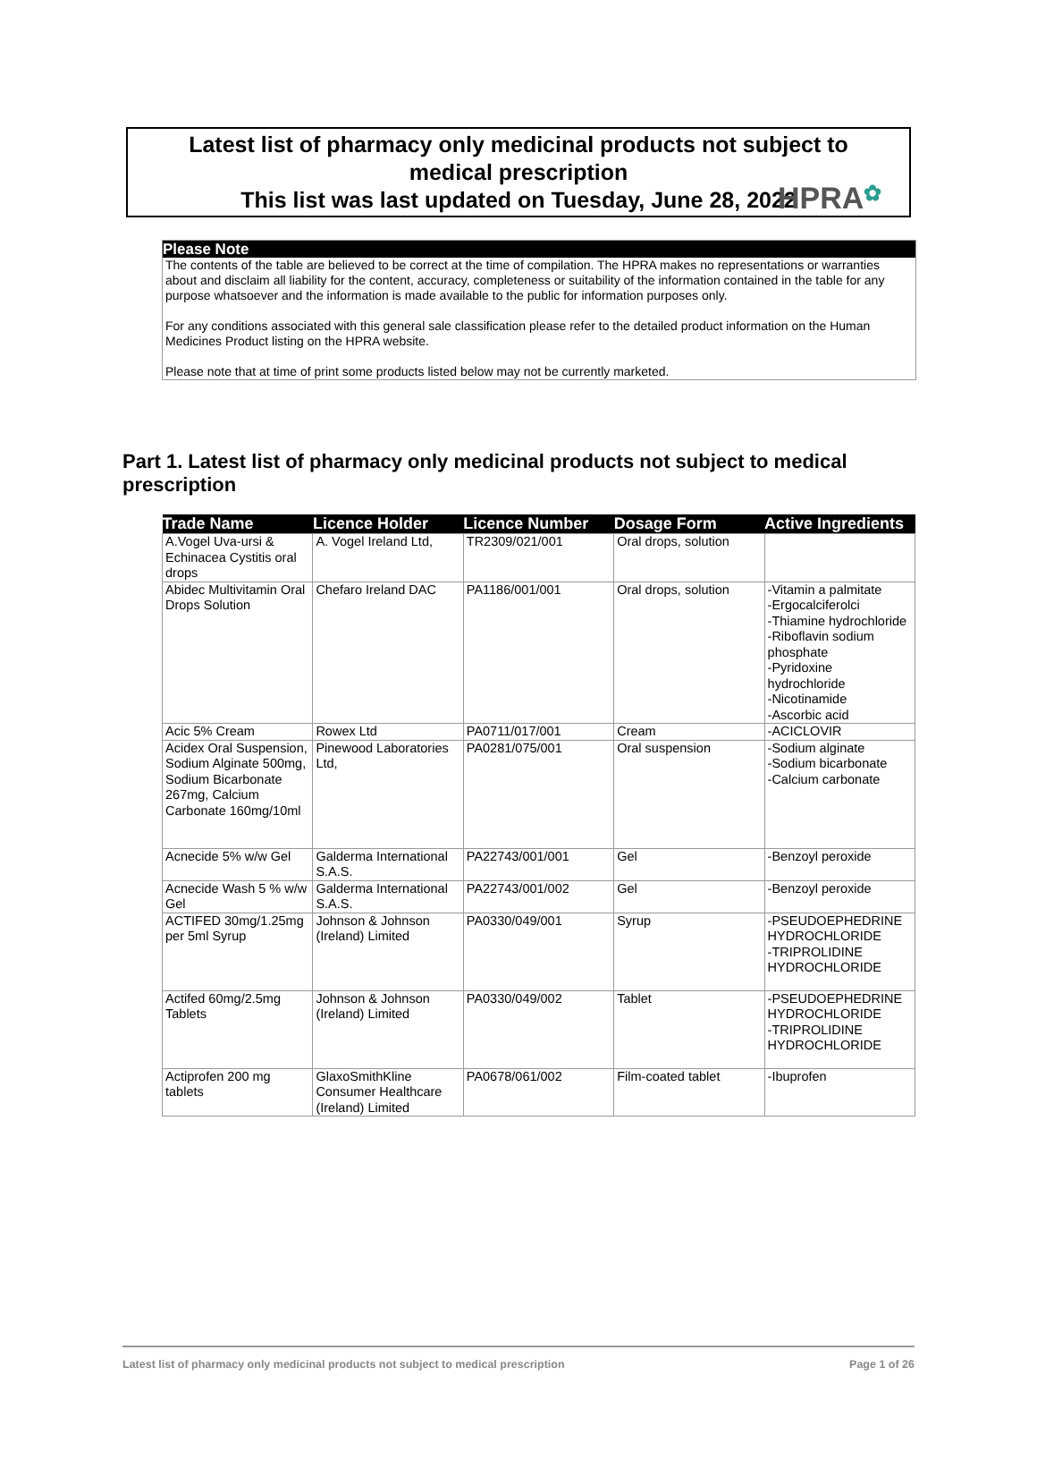HPRA✿
Latest list of pharmacy only medicinal products not subject to
medical prescription
This list was last updated on Tuesday, June 28, 2022
Please Note
The contents of the table are believed to be correct at the time of compilation. The HPRA makes no representations or warranties about and disclaim all liability for the content, accuracy, completeness or suitability of the information contained in the table for any purpose whatsoever and the information is made available to the public for information purposes only.
For any conditions associated with this general sale classification please refer to the detailed product information on the Human Medicines Product listing on the HPRA website.
Please note that at time of print some products listed below may not be currently marketed.
Part 1. Latest list of pharmacy only medicinal products not subject to medical prescription
| Trade Name | Licence Holder | Licence Number | Dosage Form | Active Ingredients |
| --- | --- | --- | --- | --- |
| A.Vogel Uva-ursi & Echinacea Cystitis oral drops | A. Vogel Ireland Ltd, | TR2309/021/001 | Oral drops, solution | |
| Abidec Multivitamin Oral Drops Solution | Chefaro Ireland DAC | PA1186/001/001 | Oral drops, solution | -Vitamin a palmitate -Ergocalciferolci -Thiamine hydrochloride -Riboflavin sodium phosphate -Pyridoxine hydrochloride -Nicotinamide -Ascorbic acid |
| Acic 5% Cream | Rowex Ltd | PA0711/017/001 | Cream | -ACICLOVIR |
| Acidex Oral Suspension, Sodium Alginate 500mg, Sodium Bicarbonate 267mg, Calcium Carbonate 160mg/10ml | Pinewood Laboratories Ltd, | PA0281/075/001 | Oral suspension | -Sodium alginate -Sodium bicarbonate -Calcium carbonate |
| Acnecide 5% w/w Gel | Galderma International S.A.S. | PA22743/001/001 | Gel | -Benzoyl peroxide |
| Acnecide Wash 5 % w/w Gel | Galderma International S.A.S. | PA22743/001/002 | Gel | -Benzoyl peroxide |
| ACTIFED 30mg/1.25mg per 5ml Syrup | Johnson & Johnson (Ireland) Limited | PA0330/049/001 | Syrup | -PSEUDOEPHEDRINE HYDROCHLORIDE -TRIPROLIDINE HYDROCHLORIDE |
| Actifed 60mg/2.5mg Tablets | Johnson & Johnson (Ireland) Limited | PA0330/049/002 | Tablet | -PSEUDOEPHEDRINE HYDROCHLORIDE -TRIPROLIDINE HYDROCHLORIDE |
| Actiprofen 200 mg tablets | GlaxoSmithKline Consumer Healthcare (Ireland) Limited | PA0678/061/002 | Film-coated tablet | -Ibuprofen |
Latest list of pharmacy only medicinal products not subject to medical prescription Page 1 of 26